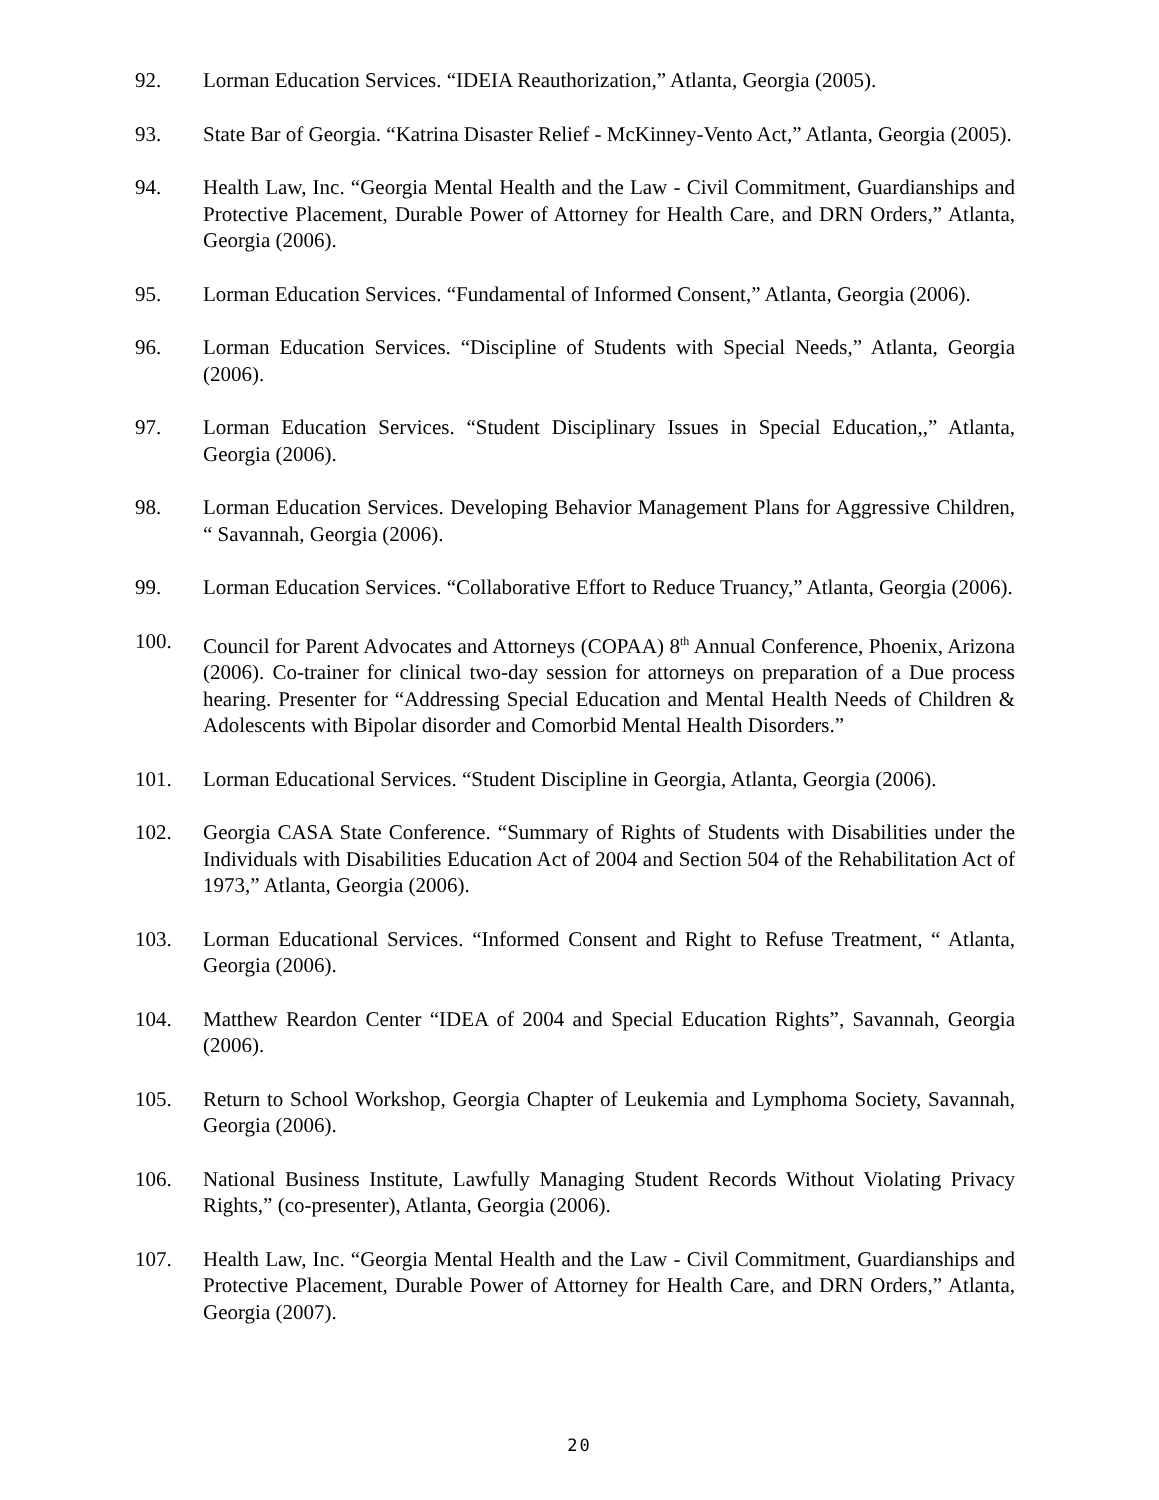92. Lorman Education Services. “IDEIA Reauthorization,” Atlanta, Georgia (2005).
93. State Bar of Georgia. “Katrina Disaster Relief - McKinney-Vento Act,” Atlanta, Georgia (2005).
94. Health Law, Inc. “Georgia Mental Health and the Law - Civil Commitment, Guardianships and Protective Placement, Durable Power of Attorney for Health Care, and DRN Orders,” Atlanta, Georgia (2006).
95. Lorman Education Services. “Fundamental of Informed Consent,” Atlanta, Georgia (2006).
96. Lorman Education Services. “Discipline of Students with Special Needs,” Atlanta, Georgia (2006).
97. Lorman Education Services. “Student Disciplinary Issues in Special Education,,” Atlanta, Georgia (2006).
98. Lorman Education Services. Developing Behavior Management Plans for Aggressive Children, “ Savannah, Georgia (2006).
99. Lorman Education Services. “Collaborative Effort to Reduce Truancy,” Atlanta, Georgia (2006).
100. Council for Parent Advocates and Attorneys (COPAA) 8<sup>th</sup> Annual Conference, Phoenix, Arizona (2006). Co-trainer for clinical two-day session for attorneys on preparation of a Due process hearing. Presenter for “Addressing Special Education and Mental Health Needs of Children & Adolescents with Bipolar disorder and Comorbid Mental Health Disorders.”
101. Lorman Educational Services. “Student Discipline in Georgia, Atlanta, Georgia (2006).
102. Georgia CASA State Conference. “Summary of Rights of Students with Disabilities under the Individuals with Disabilities Education Act of 2004 and Section 504 of the Rehabilitation Act of 1973,” Atlanta, Georgia (2006).
103. Lorman Educational Services. “Informed Consent and Right to Refuse Treatment, “ Atlanta, Georgia (2006).
104. Matthew Reardon Center “IDEA of 2004 and Special Education Rights”, Savannah, Georgia (2006).
105. Return to School Workshop, Georgia Chapter of Leukemia and Lymphoma Society, Savannah, Georgia (2006).
106. National Business Institute, Lawfully Managing Student Records Without Violating Privacy Rights,” (co-presenter), Atlanta, Georgia (2006).
107. Health Law, Inc. “Georgia Mental Health and the Law - Civil Commitment, Guardianships and Protective Placement, Durable Power of Attorney for Health Care, and DRN Orders,” Atlanta, Georgia (2007).
20